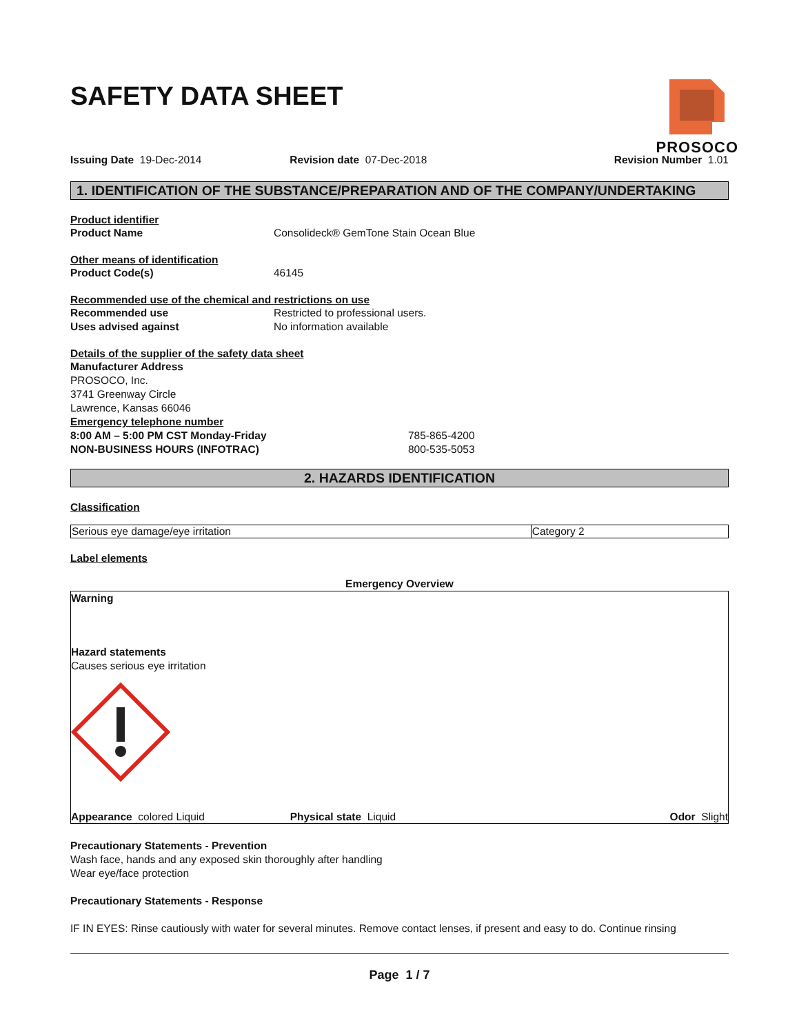PROSOCO
SAFETY DATA SHEET
Issuing Date 19-Dec-2014 Revision date 07-Dec-2018 Revision Number 1.01
1. IDENTIFICATION OF THE SUBSTANCE/PREPARATION AND OF THE COMPANY/UNDERTAKING
Product identifier
Product Name Consolideck® GemTone Stain Ocean Blue
Other means of identification
Product Code(s) 46145
Recommended use of the chemical and restrictions on use
Recommended use Restricted to professional users.
Uses advised against No information available
Details of the supplier of the safety data sheet
Manufacturer Address
PROSOCO, Inc.
3741 Greenway Circle
Lawrence, Kansas 66046
Emergency telephone number
8:00 AM – 5:00 PM CST Monday-Friday 785-865-4200
NON-BUSINESS HOURS (INFOTRAC) 800-535-5053
2. HAZARDS IDENTIFICATION
Classification
| Serious eye damage/eye irritation | Category 2 |
Label elements
Emergency Overview
Warning
Hazard statements
Causes serious eye irritation
Appearance colored Liquid Physical state Liquid Odor Slight
Precautionary Statements - Prevention
Wash face, hands and any exposed skin thoroughly after handling
Wear eye/face protection
Precautionary Statements - Response
IF IN EYES: Rinse cautiously with water for several minutes. Remove contact lenses, if present and easy to do. Continue rinsing
Page 1 / 7